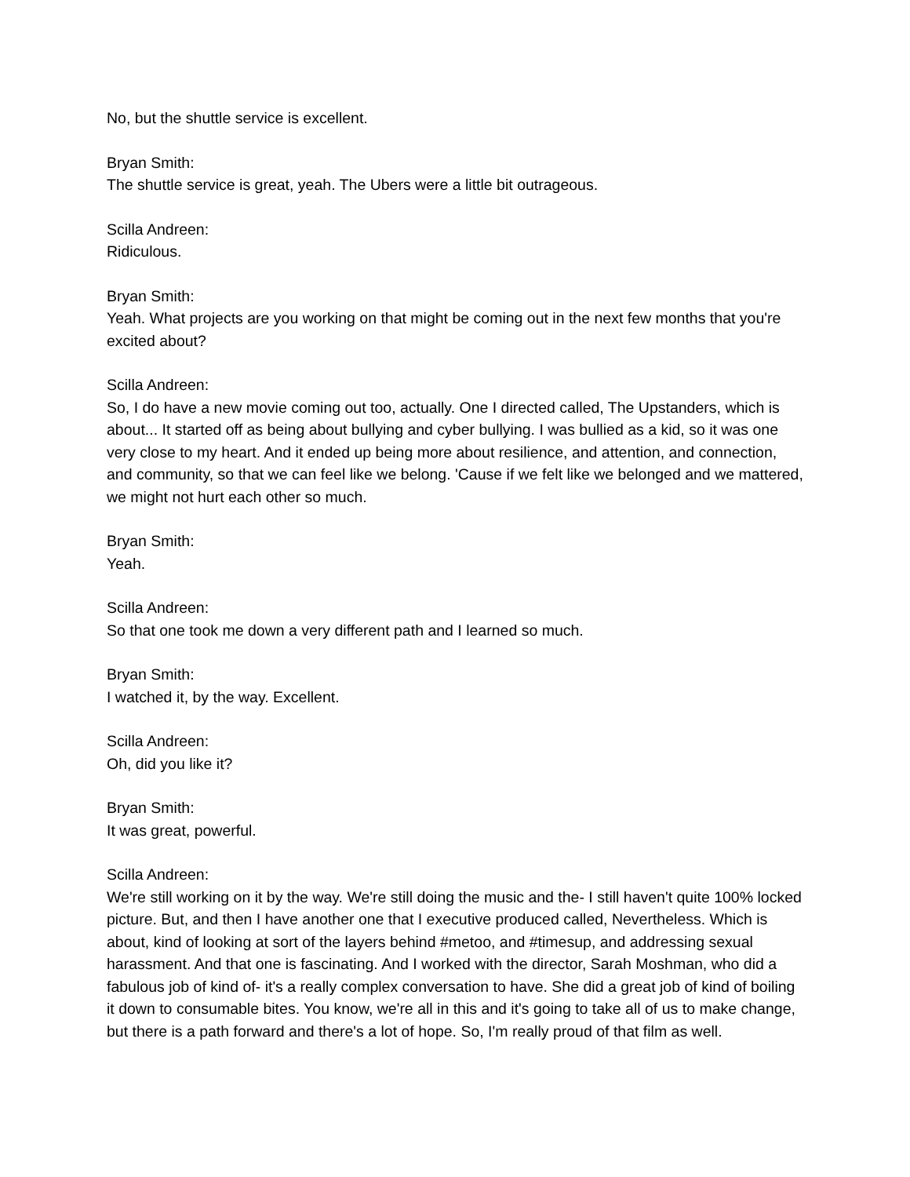No, but the shuttle service is excellent.
Bryan Smith:
The shuttle service is great, yeah. The Ubers were a little bit outrageous.
Scilla Andreen:
Ridiculous.
Bryan Smith:
Yeah. What projects are you working on that might be coming out in the next few months that you're excited about?
Scilla Andreen:
So, I do have a new movie coming out too, actually. One I directed called, The Upstanders, which is about... It started off as being about bullying and cyber bullying. I was bullied as a kid, so it was one very close to my heart. And it ended up being more about resilience, and attention, and connection, and community, so that we can feel like we belong. 'Cause if we felt like we belonged and we mattered, we might not hurt each other so much.
Bryan Smith:
Yeah.
Scilla Andreen:
So that one took me down a very different path and I learned so much.
Bryan Smith:
I watched it, by the way. Excellent.
Scilla Andreen:
Oh, did you like it?
Bryan Smith:
It was great, powerful.
Scilla Andreen:
We're still working on it by the way. We're still doing the music and the- I still haven't quite 100% locked picture. But, and then I have another one that I executive produced called, Nevertheless. Which is about, kind of looking at sort of the layers behind #metoo, and #timesup, and addressing sexual harassment. And that one is fascinating. And I worked with the director, Sarah Moshman, who did a fabulous job of kind of- it's a really complex conversation to have. She did a great job of kind of boiling it down to consumable bites. You know, we're all in this and it's going to take all of us to make change, but there is a path forward and there's a lot of hope. So, I'm really proud of that film as well.